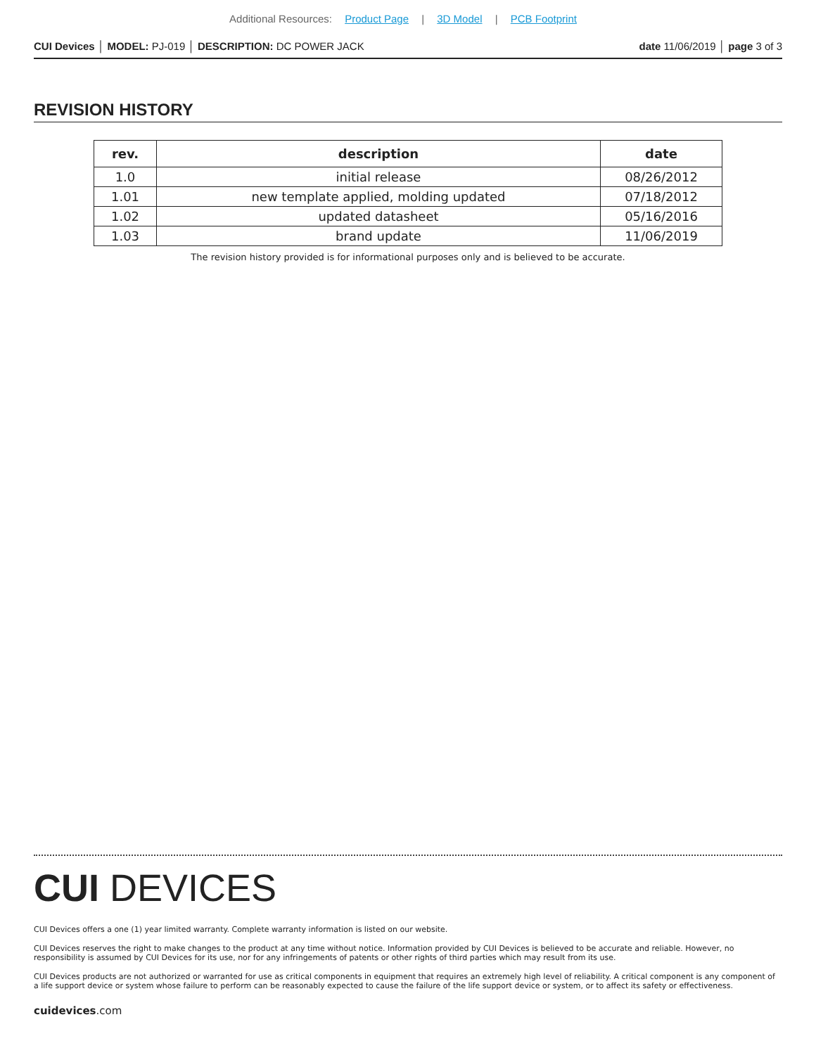Additional Resources: Product Page | 3D Model | PCB Footprint
CUI Devices │ MODEL: PJ-019 │ DESCRIPTION: DC POWER JACK
date 11/06/2019 │ page 3 of 3
REVISION HISTORY
| rev. | description | date |
| --- | --- | --- |
| 1.0 | initial release | 08/26/2012 |
| 1.01 | new template applied, molding updated | 07/18/2012 |
| 1.02 | updated datasheet | 05/16/2016 |
| 1.03 | brand update | 11/06/2019 |
The revision history provided is for informational purposes only and is believed to be accurate.
CUI DEVICES
CUI Devices offers a one (1) year limited warranty. Complete warranty information is listed on our website.
CUI Devices reserves the right to make changes to the product at any time without notice. Information provided by CUI Devices is believed to be accurate and reliable. However, no responsibility is assumed by CUI Devices for its use, nor for any infringements of patents or other rights of third parties which may result from its use.
CUI Devices products are not authorized or warranted for use as critical components in equipment that requires an extremely high level of reliability. A critical component is any component of a life support device or system whose failure to perform can be reasonably expected to cause the failure of the life support device or system, or to affect its safety or effectiveness.
cuidevices.com